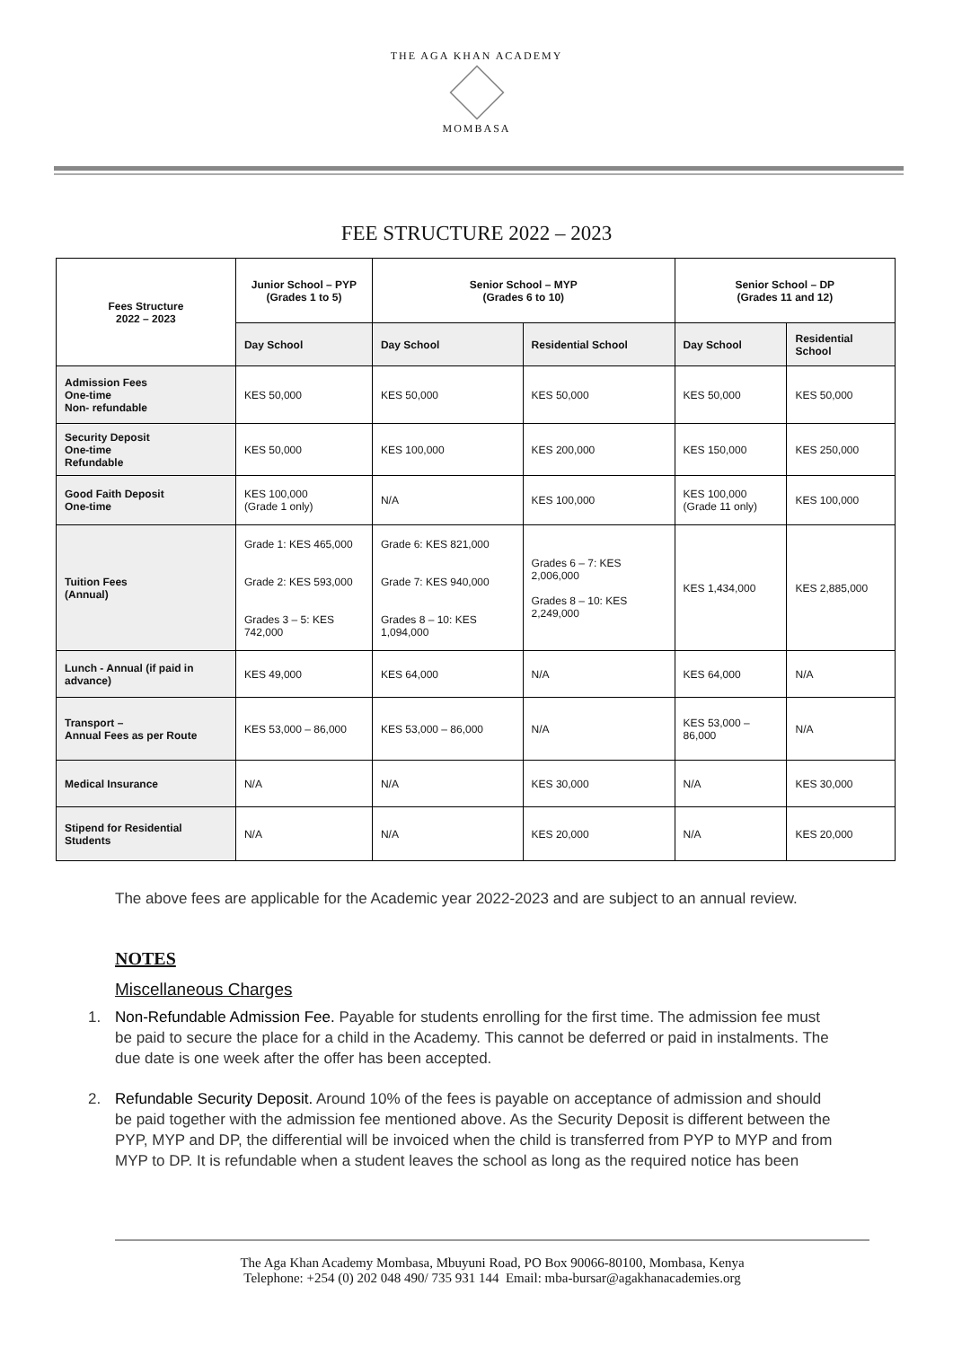THE AGA KHAN ACADEMY
MOMBASA
FEE STRUCTURE 2022 – 2023
| Fees Structure 2022 – 2023 | Junior School – PYP (Grades 1 to 5) | Senior School – MYP (Grades 6 to 10) | | Senior School – DP (Grades 11 and 12) | |
| --- | --- | --- | --- | --- | --- |
| | Day School | Day School | Residential School | Day School | Residential School |
| Admission Fees One-time Non- refundable | KES 50,000 | KES 50,000 | KES 50,000 | KES 50,000 | KES 50,000 |
| Security Deposit One-time Refundable | KES 50,000 | KES 100,000 | KES 200,000 | KES 150,000 | KES 250,000 |
| Good Faith Deposit One-time | KES 100,000 (Grade 1 only) | N/A | KES 100,000 | KES 100,000 (Grade 11 only) | KES 100,000 |
| Tuition Fees (Annual) | Grade 1: KES 465,000 Grade 2: KES 593,000 Grades 3 – 5: KES 742,000 | Grade 6: KES 821,000 Grade 7: KES 940,000 Grades 8 – 10: KES 1,094,000 | Grades 6 – 7: KES 2,006,000 Grades 8 – 10: KES 2,249,000 | KES 1,434,000 | KES 2,885,000 |
| Lunch - Annual (if paid in advance) | KES 49,000 | KES 64,000 | N/A | KES 64,000 | N/A |
| Transport – Annual Fees as per Route | KES 53,000 – 86,000 | KES 53,000 – 86,000 | N/A | KES 53,000 – 86,000 | N/A |
| Medical Insurance | N/A | N/A | KES 30,000 | N/A | KES 30,000 |
| Stipend for Residential Students | N/A | N/A | KES 20,000 | N/A | KES 20,000 |
The above fees are applicable for the Academic year 2022-2023 and are subject to an annual review.
NOTES
Miscellaneous Charges
1. Non-Refundable Admission Fee. Payable for students enrolling for the first time. The admission fee must be paid to secure the place for a child in the Academy. This cannot be deferred or paid in instalments. The due date is one week after the offer has been accepted.
2. Refundable Security Deposit. Around 10% of the fees is payable on acceptance of admission and should be paid together with the admission fee mentioned above. As the Security Deposit is different between the PYP, MYP and DP, the differential will be invoiced when the child is transferred from PYP to MYP and from MYP to DP. It is refundable when a student leaves the school as long as the required notice has been
The Aga Khan Academy Mombasa, Mbuyuni Road, PO Box 90066-80100, Mombasa, Kenya
Telephone: +254 (0) 202 048 490/ 735 931 144 Email: mba-bursar@agakhanacademies.org